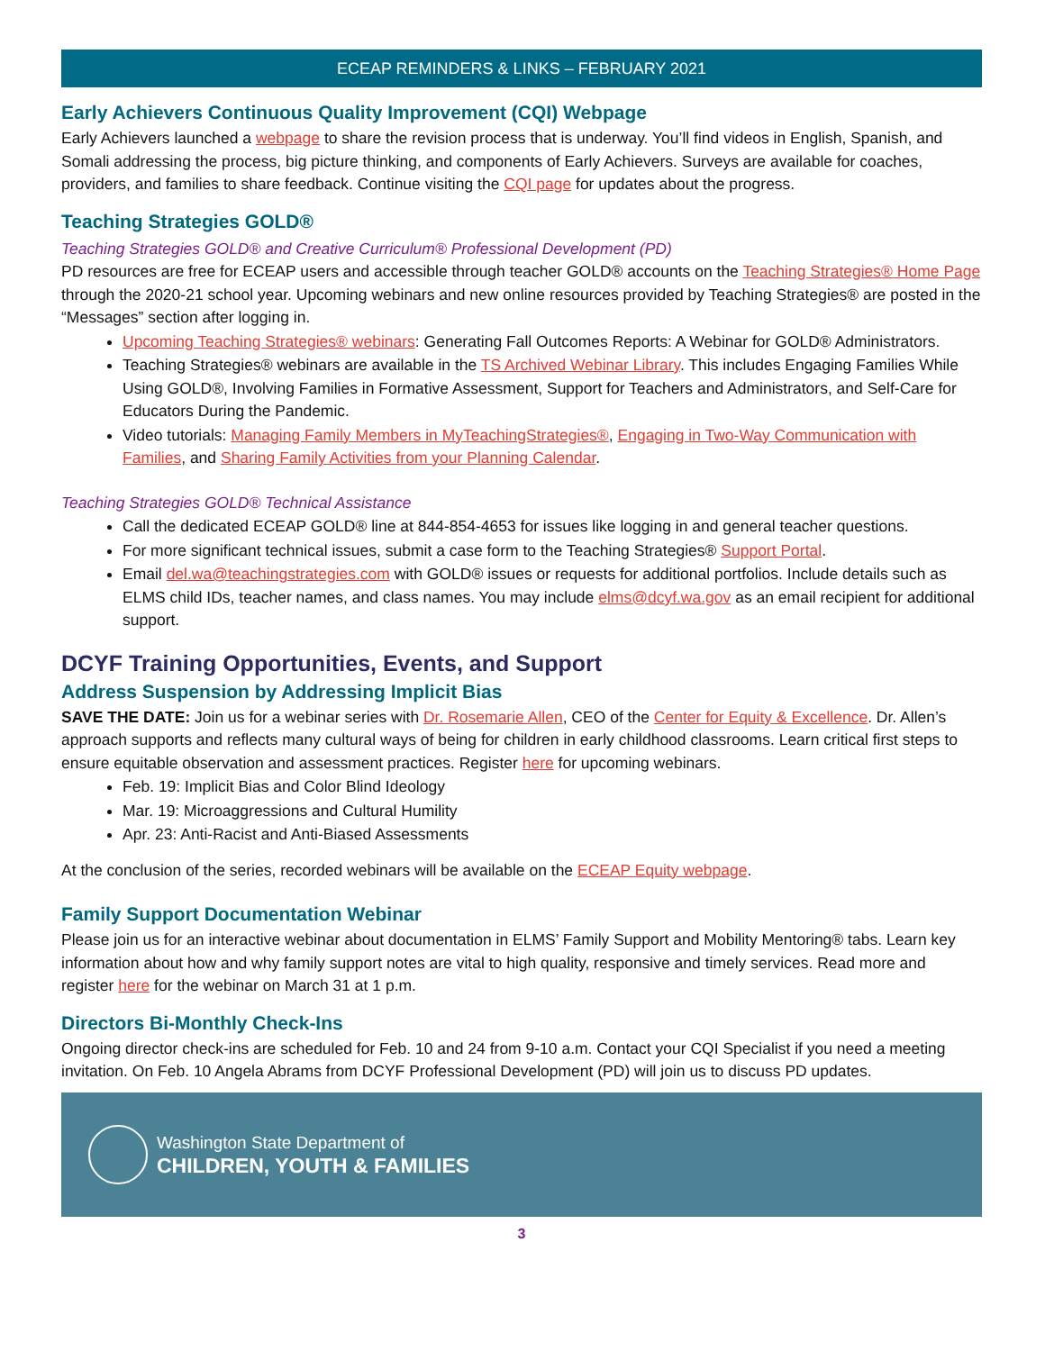ECEAP REMINDERS & LINKS – FEBRUARY 2021
Early Achievers Continuous Quality Improvement (CQI) Webpage
Early Achievers launched a webpage to share the revision process that is underway. You’ll find videos in English, Spanish, and Somali addressing the process, big picture thinking, and components of Early Achievers. Surveys are available for coaches, providers, and families to share feedback. Continue visiting the CQI page for updates about the progress.
Teaching Strategies GOLD®
Teaching Strategies GOLD® and Creative Curriculum® Professional Development (PD)
PD resources are free for ECEAP users and accessible through teacher GOLD® accounts on the Teaching Strategies® Home Page through the 2020-21 school year. Upcoming webinars and new online resources provided by Teaching Strategies® are posted in the “Messages” section after logging in.
Upcoming Teaching Strategies® webinars: Generating Fall Outcomes Reports: A Webinar for GOLD® Administrators.
Teaching Strategies® webinars are available in the TS Archived Webinar Library. This includes Engaging Families While Using GOLD®, Involving Families in Formative Assessment, Support for Teachers and Administrators, and Self-Care for Educators During the Pandemic.
Video tutorials: Managing Family Members in MyTeachingStrategies®, Engaging in Two-Way Communication with Families, and Sharing Family Activities from your Planning Calendar.
Teaching Strategies GOLD® Technical Assistance
Call the dedicated ECEAP GOLD® line at 844-854-4653 for issues like logging in and general teacher questions.
For more significant technical issues, submit a case form to the Teaching Strategies® Support Portal.
Email del.wa@teachingstrategies.com with GOLD® issues or requests for additional portfolios. Include details such as ELMS child IDs, teacher names, and class names. You may include elms@dcyf.wa.gov as an email recipient for additional support.
DCYF Training Opportunities, Events, and Support
Address Suspension by Addressing Implicit Bias
SAVE THE DATE: Join us for a webinar series with Dr. Rosemarie Allen, CEO of the Center for Equity & Excellence. Dr. Allen’s approach supports and reflects many cultural ways of being for children in early childhood classrooms. Learn critical first steps to ensure equitable observation and assessment practices. Register here for upcoming webinars.
Feb. 19: Implicit Bias and Color Blind Ideology
Mar. 19: Microaggressions and Cultural Humility
Apr. 23: Anti-Racist and Anti-Biased Assessments
At the conclusion of the series, recorded webinars will be available on the ECEAP Equity webpage.
Family Support Documentation Webinar
Please join us for an interactive webinar about documentation in ELMS’ Family Support and Mobility Mentoring® tabs. Learn key information about how and why family support notes are vital to high quality, responsive and timely services. Read more and register here for the webinar on March 31 at 1 p.m.
Directors Bi-Monthly Check-Ins
Ongoing director check-ins are scheduled for Feb. 10 and 24 from 9-10 a.m. Contact your CQI Specialist if you need a meeting invitation. On Feb. 10 Angela Abrams from DCYF Professional Development (PD) will join us to discuss PD updates.
Washington State Department of
CHILDREN, YOUTH & FAMILIES
3